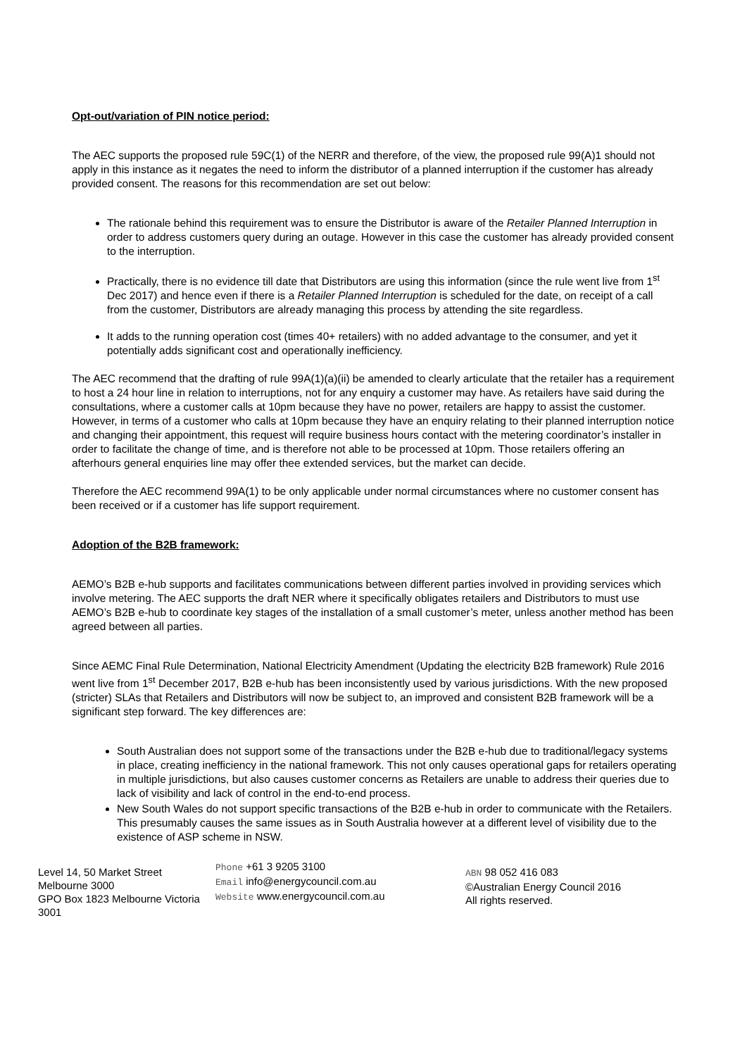Opt-out/variation of PIN notice period:
The AEC supports the proposed rule 59C(1) of the NERR and therefore, of the view, the proposed rule 99(A)1 should not apply in this instance as it negates the need to inform the distributor of a planned interruption if the customer has already provided consent. The reasons for this recommendation are set out below:
The rationale behind this requirement was to ensure the Distributor is aware of the Retailer Planned Interruption in order to address customers query during an outage. However in this case the customer has already provided consent to the interruption.
Practically, there is no evidence till date that Distributors are using this information (since the rule went live from 1<sup>st</sup> Dec 2017) and hence even if there is a Retailer Planned Interruption is scheduled for the date, on receipt of a call from the customer, Distributors are already managing this process by attending the site regardless.
It adds to the running operation cost (times 40+ retailers) with no added advantage to the consumer, and yet it potentially adds significant cost and operationally inefficiency.
The AEC recommend that the drafting of rule 99A(1)(a)(ii) be amended to clearly articulate that the retailer has a requirement to host a 24 hour line in relation to interruptions, not for any enquiry a customer may have. As retailers have said during the consultations, where a customer calls at 10pm because they have no power, retailers are happy to assist the customer. However, in terms of a customer who calls at 10pm because they have an enquiry relating to their planned interruption notice and changing their appointment, this request will require business hours contact with the metering coordinator’s installer in order to facilitate the change of time, and is therefore not able to be processed at 10pm. Those retailers offering an afterhours general enquiries line may offer thee extended services, but the market can decide.
Therefore the AEC recommend 99A(1) to be only applicable under normal circumstances where no customer consent has been received or if a customer has life support requirement.
Adoption of the B2B framework:
AEMO’s B2B e-hub supports and facilitates communications between different parties involved in providing services which involve metering. The AEC supports the draft NER where it specifically obligates retailers and Distributors to must use AEMO’s B2B e-hub to coordinate key stages of the installation of a small customer’s meter, unless another method has been agreed between all parties.
Since AEMC Final Rule Determination, National Electricity Amendment (Updating the electricity B2B framework) Rule 2016 went live from 1<sup>st</sup> December 2017, B2B e-hub has been inconsistently used by various jurisdictions. With the new proposed (stricter) SLAs that Retailers and Distributors will now be subject to, an improved and consistent B2B framework will be a significant step forward. The key differences are:
South Australian does not support some of the transactions under the B2B e-hub due to traditional/legacy systems in place, creating inefficiency in the national framework. This not only causes operational gaps for retailers operating in multiple jurisdictions, but also causes customer concerns as Retailers are unable to address their queries due to lack of visibility and lack of control in the end-to-end process.
New South Wales do not support specific transactions of the B2B e-hub in order to communicate with the Retailers. This presumably causes the same issues as in South Australia however at a different level of visibility due to the existence of ASP scheme in NSW.
Level 14, 50 Market Street
Melbourne 3000
GPO Box 1823 Melbourne Victoria 3001
Phone +61 3 9205 3100
Email info@energycouncil.com.au
Website www.energycouncil.com.au
ABN 98 052 416 083
©Australian Energy Council 2016
All rights reserved.